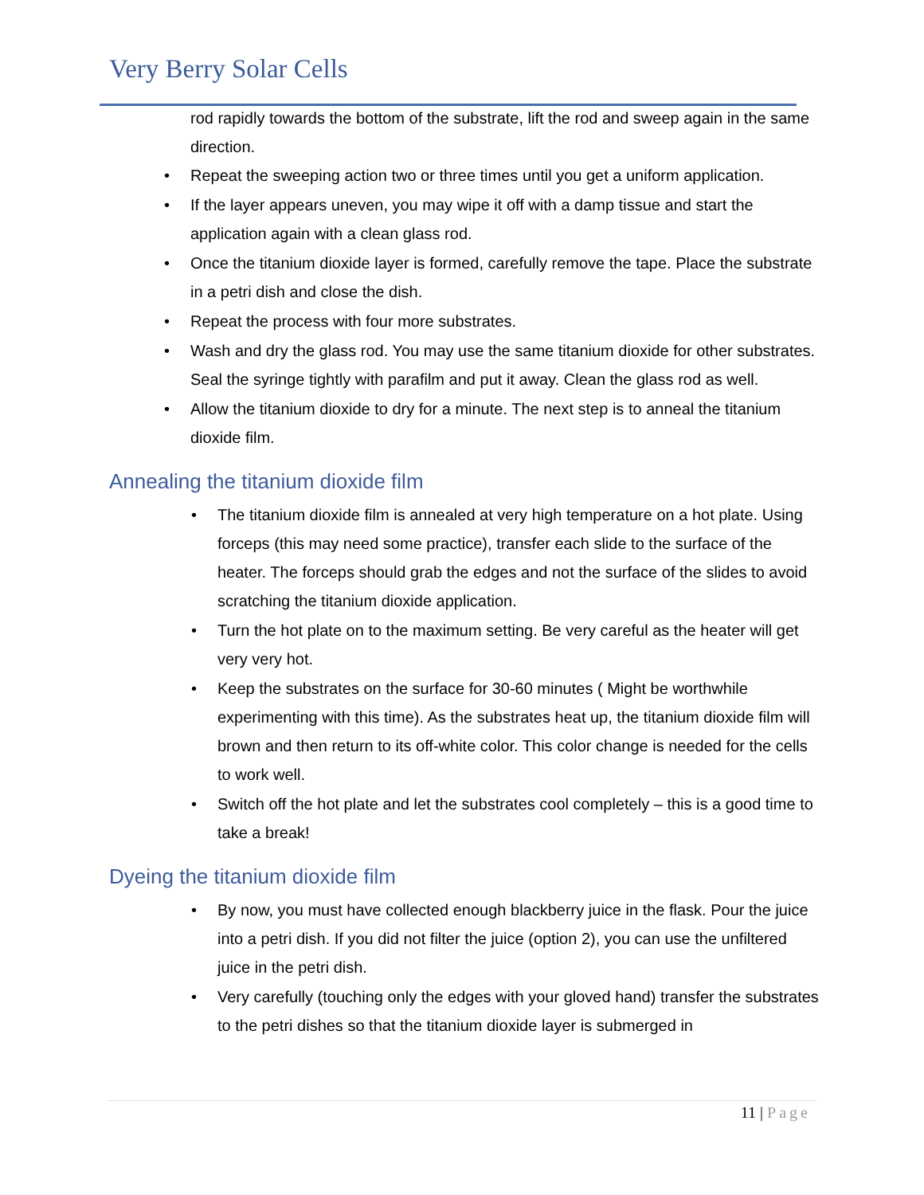Very Berry Solar Cells
rod rapidly towards the bottom of the substrate, lift the rod and sweep again in the same direction.
• Repeat the sweeping action two or three times until you get a uniform application.
• If the layer appears uneven, you may wipe it off with a damp tissue and start the application again with a clean glass rod.
• Once the titanium dioxide layer is formed, carefully remove the tape. Place the substrate in a petri dish and close the dish.
• Repeat the process with four more substrates.
• Wash and dry the glass rod. You may use the same titanium dioxide for other substrates. Seal the syringe tightly with parafilm and put it away. Clean the glass rod as well.
• Allow the titanium dioxide to dry for a minute. The next step is to anneal the titanium dioxide film.
Annealing the titanium dioxide film
• The titanium dioxide film is annealed at very high temperature on a hot plate. Using forceps (this may need some practice), transfer each slide to the surface of the heater. The forceps should grab the edges and not the surface of the slides to avoid scratching the titanium dioxide application.
• Turn the hot plate on to the maximum setting. Be very careful as the heater will get very very hot.
• Keep the substrates on the surface for 30-60 minutes ( Might be worthwhile experimenting with this time). As the substrates heat up, the titanium dioxide film will brown and then return to its off-white color. This color change is needed for the cells to work well.
• Switch off the hot plate and let the substrates cool completely – this is a good time to take a break!
Dyeing the titanium dioxide film
• By now, you must have collected enough blackberry juice in the flask. Pour the juice into a petri dish. If you did not filter the juice (option 2), you can use the unfiltered juice in the petri dish.
• Very carefully (touching only the edges with your gloved hand) transfer the substrates to the petri dishes so that the titanium dioxide layer is submerged in
11 | Page